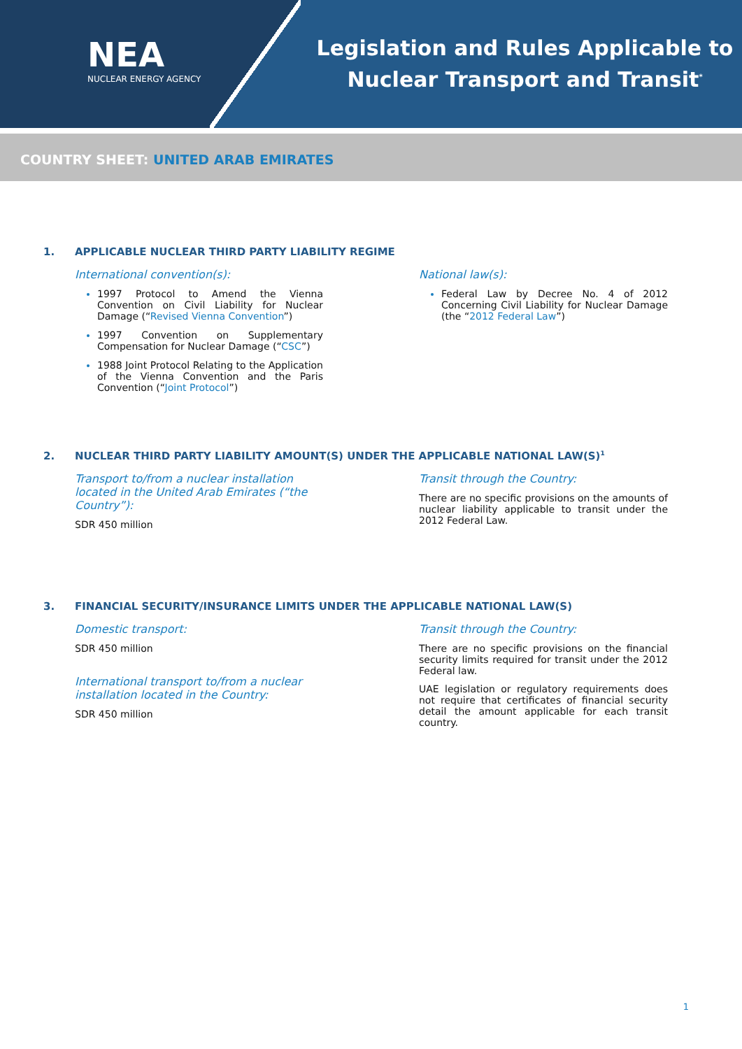NEA
NUCLEAR ENERGY AGENCY
Legislation and Rules Applicable to
Nuclear Transport and Transit<sup>*</sup>
COUNTRY SHEET: UNITED ARAB EMIRATES
1. APPLICABLE NUCLEAR THIRD PARTY LIABILITY REGIME
International convention(s):
1997 Protocol to Amend the Vienna Convention on Civil Liability for Nuclear Damage (“Revised Vienna Convention”)
1997 Convention on Supplementary Compensation for Nuclear Damage (“CSC”)
1988 Joint Protocol Relating to the Application of the Vienna Convention and the Paris Convention (“Joint Protocol”)
National law(s):
Federal Law by Decree No. 4 of 2012 Concerning Civil Liability for Nuclear Damage (the “2012 Federal Law”)
2. NUCLEAR THIRD PARTY LIABILITY AMOUNT(S) UNDER THE APPLICABLE NATIONAL LAW(S)<sup>1</sup>
Transport to/from a nuclear installation located in the United Arab Emirates (“the Country”):
SDR 450 million
Transit through the Country:
There are no specific provisions on the amounts of nuclear liability applicable to transit under the 2012 Federal Law.
3. FINANCIAL SECURITY/INSURANCE LIMITS UNDER THE APPLICABLE NATIONAL LAW(S)
Domestic transport:
SDR 450 million
International transport to/from a nuclear installation located in the Country:
SDR 450 million
Transit through the Country:
There are no specific provisions on the financial security limits required for transit under the 2012 Federal law.
UAE legislation or regulatory requirements does not require that certificates of financial security detail the amount applicable for each transit country.
1